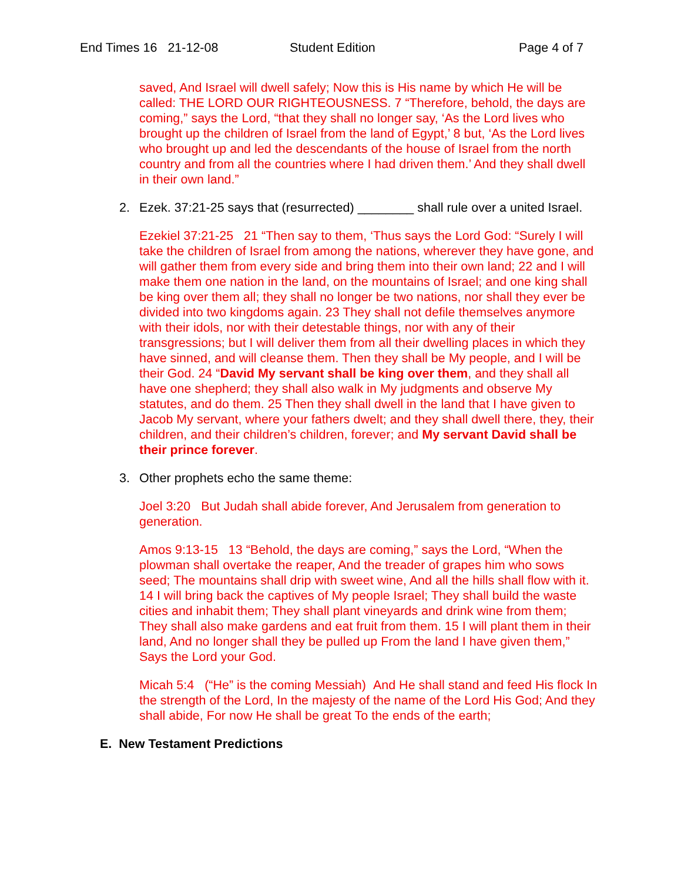End Times 16 21-12-08 Student Edition Page 4 of 7
saved, And Israel will dwell safely; Now this is His name by which He will be called: THE LORD OUR RIGHTEOUSNESS. 7 “Therefore, behold, the days are coming,” says the Lord, “that they shall no longer say, ‘As the Lord lives who brought up the children of Israel from the land of Egypt,’ 8 but, ‘As the Lord lives who brought up and led the descendants of the house of Israel from the north country and from all the countries where I had driven them.’ And they shall dwell in their own land.”
2. Ezek. 37:21-25 says that (resurrected) ________ shall rule over a united Israel.
Ezekiel 37:21-25 21 “Then say to them, ‘Thus says the Lord God: “Surely I will take the children of Israel from among the nations, wherever they have gone, and will gather them from every side and bring them into their own land; 22 and I will make them one nation in the land, on the mountains of Israel; and one king shall be king over them all; they shall no longer be two nations, nor shall they ever be divided into two kingdoms again. 23 They shall not defile themselves anymore with their idols, nor with their detestable things, nor with any of their transgressions; but I will deliver them from all their dwelling places in which they have sinned, and will cleanse them. Then they shall be My people, and I will be their God. 24 “David My servant shall be king over them, and they shall all have one shepherd; they shall also walk in My judgments and observe My statutes, and do them. 25 Then they shall dwell in the land that I have given to Jacob My servant, where your fathers dwelt; and they shall dwell there, they, their children, and their children’s children, forever; and My servant David shall be their prince forever.
3. Other prophets echo the same theme:
Joel 3:20 But Judah shall abide forever, And Jerusalem from generation to generation.
Amos 9:13-15 13 “Behold, the days are coming,” says the Lord, “When the plowman shall overtake the reaper, And the treader of grapes him who sows seed; The mountains shall drip with sweet wine, And all the hills shall flow with it. 14 I will bring back the captives of My people Israel; They shall build the waste cities and inhabit them; They shall plant vineyards and drink wine from them; They shall also make gardens and eat fruit from them. 15 I will plant them in their land, And no longer shall they be pulled up From the land I have given them,” Says the Lord your God.
Micah 5:4 (“He” is the coming Messiah) And He shall stand and feed His flock In the strength of the Lord, In the majesty of the name of the Lord His God; And they shall abide, For now He shall be great To the ends of the earth;
E. New Testament Predictions